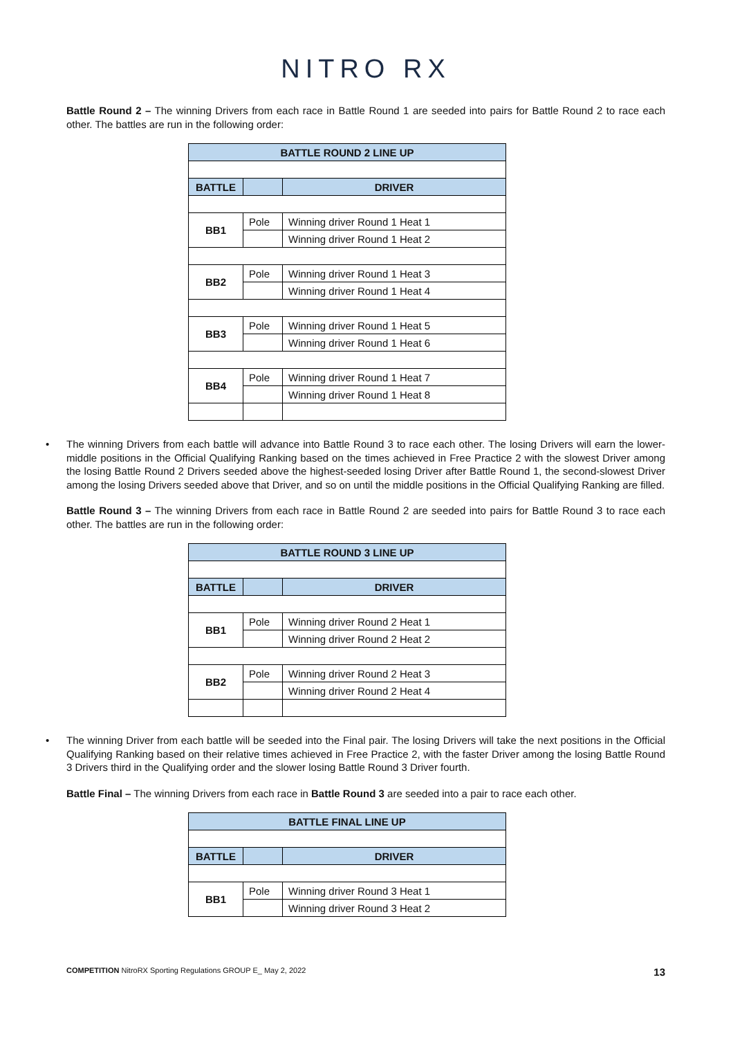NITRO RX
Battle Round 2 – The winning Drivers from each race in Battle Round 1 are seeded into pairs for Battle Round 2 to race each other. The battles are run in the following order:
| BATTLE ROUND 2 LINE UP | | |
| --- | --- | --- |
| BATTLE | | DRIVER |
| BB1 | Pole | Winning driver Round 1 Heat 1 |
| | | Winning driver Round 1 Heat 2 |
| BB2 | Pole | Winning driver Round 1 Heat 3 |
| | | Winning driver Round 1 Heat 4 |
| BB3 | Pole | Winning driver Round 1 Heat 5 |
| | | Winning driver Round 1 Heat 6 |
| BB4 | Pole | Winning driver Round 1 Heat 7 |
| | | Winning driver Round 1 Heat 8 |
• The winning Drivers from each battle will advance into Battle Round 3 to race each other. The losing Drivers will earn the lower-middle positions in the Official Qualifying Ranking based on the times achieved in Free Practice 2 with the slowest Driver among the losing Battle Round 2 Drivers seeded above the highest-seeded losing Driver after Battle Round 1, the second-slowest Driver among the losing Drivers seeded above that Driver, and so on until the middle positions in the Official Qualifying Ranking are filled.
Battle Round 3 – The winning Drivers from each race in Battle Round 2 are seeded into pairs for Battle Round 3 to race each other. The battles are run in the following order:
| BATTLE ROUND 3 LINE UP | | |
| --- | --- | --- |
| BATTLE | | DRIVER |
| BB1 | Pole | Winning driver Round 2 Heat 1 |
| | | Winning driver Round 2 Heat 2 |
| BB2 | Pole | Winning driver Round 2 Heat 3 |
| | | Winning driver Round 2 Heat 4 |
• The winning Driver from each battle will be seeded into the Final pair. The losing Drivers will take the next positions in the Official Qualifying Ranking based on their relative times achieved in Free Practice 2, with the faster Driver among the losing Battle Round 3 Drivers third in the Qualifying order and the slower losing Battle Round 3 Driver fourth.
Battle Final – The winning Drivers from each race in Battle Round 3 are seeded into a pair to race each other.
| BATTLE FINAL LINE UP | | |
| --- | --- | --- |
| BATTLE | | DRIVER |
| BB1 | Pole | Winning driver Round 3 Heat 1 |
| | | Winning driver Round 3 Heat 2 |
COMPETITION NitroRX Sporting Regulations GROUP E_ May 2, 2022 13